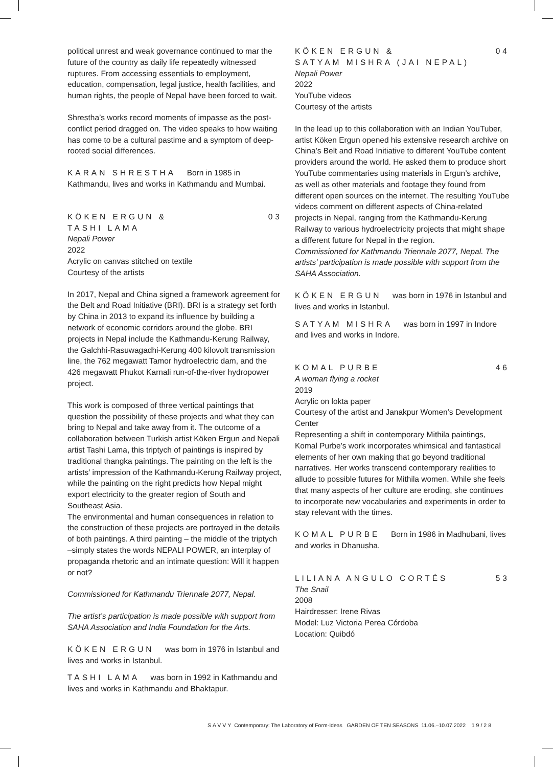political unrest and weak governance continued to mar the future of the country as daily life repeatedly witnessed ruptures. From accessing essentials to employment, education, compensation, legal justice, health facilities, and human rights, the people of Nepal have been forced to wait.
Shrestha’s works record moments of impasse as the post-conflict period dragged on. The video speaks to how waiting has come to be a cultural pastime and a symptom of deep-rooted social differences.
KARAN SHRESTHA Born in 1985 in Kathmandu, lives and works in Kathmandu and Mumbai.
KÖKEN ERGUN & 03
TASHI LAMA
Nepali Power
2022
Acrylic on canvas stitched on textile
Courtesy of the artists
In 2017, Nepal and China signed a framework agreement for the Belt and Road Initiative (BRI). BRI is a strategy set forth by China in 2013 to expand its influence by building a network of economic corridors around the globe. BRI projects in Nepal include the Kathmandu-Kerung Railway, the Galchhi-Rasuwagadhi-Kerung 400 kilovolt transmission line, the 762 megawatt Tamor hydroelectric dam, and the 426 megawatt Phukot Karnali run-of-the-river hydropower project.
This work is composed of three vertical paintings that question the possibility of these projects and what they can bring to Nepal and take away from it. The outcome of a collaboration between Turkish artist Köken Ergun and Nepali artist Tashi Lama, this triptych of paintings is inspired by traditional thangka paintings. The painting on the left is the artists’ impression of the Kathmandu-Kerung Railway project, while the painting on the right predicts how Nepal might export electricity to the greater region of South and Southeast Asia.
The environmental and human consequences in relation to the construction of these projects are portrayed in the details of both paintings. A third painting – the middle of the triptych –simply states the words NEPALI POWER, an interplay of propaganda rhetoric and an intimate question: Will it happen or not?
Commissioned for Kathmandu Triennale 2077, Nepal.
The artist’s participation is made possible with support from SAHA Association and India Foundation for the Arts.
KÖKEN ERGUN was born in 1976 in Istanbul and lives and works in Istanbul.
TASHI LAMA was born in 1992 in Kathmandu and lives and works in Kathmandu and Bhaktapur.
KÖKEN ERGUN & 04
SATYAM MISHRA (JAI NEPAL)
Nepali Power
2022
YouTube videos
Courtesy of the artists
In the lead up to this collaboration with an Indian YouTuber, artist Köken Ergun opened his extensive research archive on China’s Belt and Road Initiative to different YouTube content providers around the world. He asked them to produce short YouTube commentaries using materials in Ergun’s archive, as well as other materials and footage they found from different open sources on the internet. The resulting YouTube videos comment on different aspects of China-related projects in Nepal, ranging from the Kathmandu-Kerung Railway to various hydroelectricity projects that might shape a different future for Nepal in the region.
Commissioned for Kathmandu Triennale 2077, Nepal. The artists’ participation is made possible with support from the SAHA Association.
KÖKEN ERGUN was born in 1976 in Istanbul and lives and works in Istanbul.
SATYAM MISHRA was born in 1997 in Indore and lives and works in Indore.
KOMAL PURBE 46
A woman flying a rocket
2019
Acrylic on lokta paper
Courtesy of the artist and Janakpur Women’s Development Center
Representing a shift in contemporary Mithila paintings, Komal Purbe’s work incorporates whimsical and fantastical elements of her own making that go beyond traditional narratives. Her works transcend contemporary realities to allude to possible futures for Mithila women. While she feels that many aspects of her culture are eroding, she continues to incorporate new vocabularies and experiments in order to stay relevant with the times.
KOMAL PURBE Born in 1986 in Madhubani, lives and works in Dhanusha.
LILIANA ANGULO CORTÉS 53
The Snail
2008
Hairdresser: Irene Rivas
Model: Luz Victoria Perea Córdoba
Location: Quibdó
SAVVY Contemporary: The Laboratory of Form-Ideas GARDEN OF TEN SEASONS 11.06.–10.07.2022 19/28